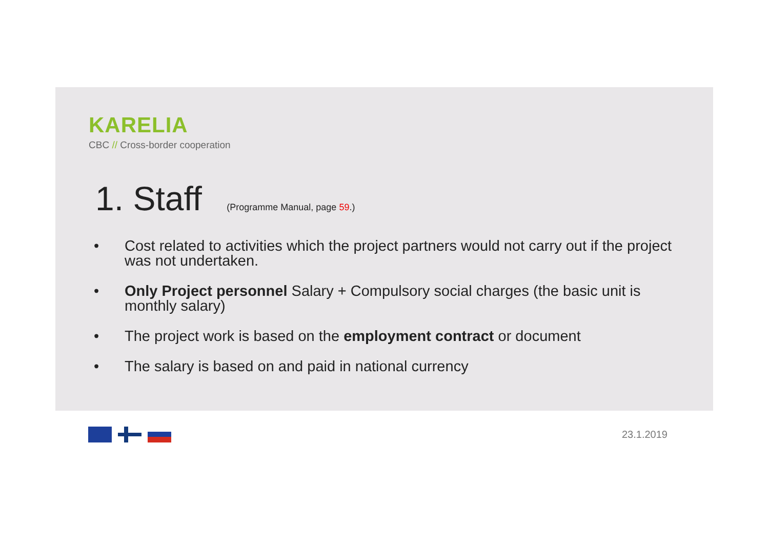KARELIA
CBC // Cross-border cooperation
1. Staff (Programme Manual, page 59.)
• Cost related to activities which the project partners would not carry out if the project was not undertaken.
• Only Project personnel Salary + Compulsory social charges (the basic unit is monthly salary)
• The project work is based on the employment contract or document
• The salary is based on and paid in national currency
23.1.2019